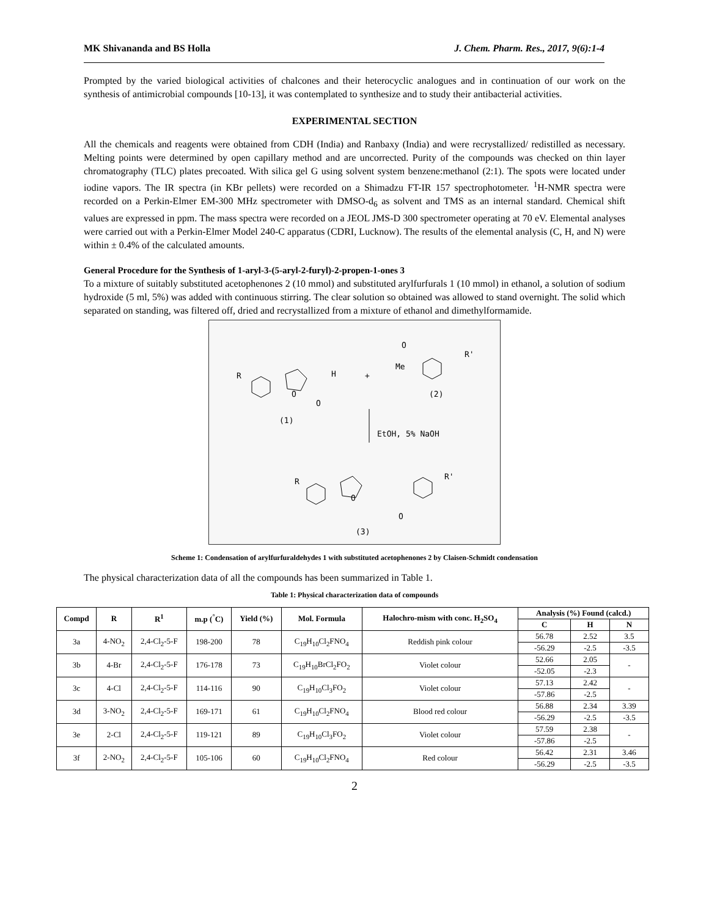MK Shivananda and BS Holla J. Chem. Pharm. Res., 2017, 9(6):1-4
Prompted by the varied biological activities of chalcones and their heterocyclic analogues and in continuation of our work on the synthesis of antimicrobial compounds [10-13], it was contemplated to synthesize and to study their antibacterial activities.
EXPERIMENTAL SECTION
All the chemicals and reagents were obtained from CDH (India) and Ranbaxy (India) and were recrystallized/ redistilled as necessary. Melting points were determined by open capillary method and are uncorrected. Purity of the compounds was checked on thin layer chromatography (TLC) plates precoated. With silica gel G using solvent system benzene:methanol (2:1). The spots were located under iodine vapors. The IR spectra (in KBr pellets) were recorded on a Shimadzu FT-IR 157 spectrophotometer. <sup>1</sup>H-NMR spectra were recorded on a Perkin-Elmer EM-300 MHz spectrometer with DMSO-d<sub>6</sub> as solvent and TMS as an internal standard. Chemical shift values are expressed in ppm. The mass spectra were recorded on a JEOL JMS-D 300 spectrometer operating at 70 eV. Elemental analyses were carried out with a Perkin-Elmer Model 240-C apparatus (CDRI, Lucknow). The results of the elemental analysis (C, H, and N) were within ± 0.4% of the calculated amounts.
General Procedure for the Synthesis of 1-aryl-3-(5-aryl-2-furyl)-2-propen-1-ones 3
To a mixture of suitably substituted acetophenones 2 (10 mmol) and substituted arylfurfurals 1 (10 mmol) in ethanol, a solution of sodium hydroxide (5 ml, 5%) was added with continuous stirring. The clear solution so obtained was allowed to stand overnight. The solid which separated on standing, was filtered off, dried and recrystallized from a mixture of ethanol and dimethylformamide.
R
O
H
O
+
Me
O
R'
(2)
(1)
EtOH, 5% NaOH
R
O
R'
O
(3)
Scheme 1: Condensation of arylfurfuraldehydes 1 with substituted acetophenones 2 by Claisen-Schmidt condensation
The physical characterization data of all the compounds has been summarized in Table 1.
Table 1: Physical characterization data of compounds
| Compd | R | R<sup>1</sup> | m.p (<sup>°</sup>C) | Yield (%) | Mol. Formula | Halochro-mism with conc. H<sub>2</sub>SO<sub>4</sub> | Analysis (%) Found (calcd.) | | |
| --- | --- | --- | --- | --- | --- | --- | --- | --- | --- |
| | | | | | | | C | H | N |
| 3a | 4-NO<sub>2</sub> | 2,4-Cl<sub>2</sub>-5-F | 198-200 | 78 | C<sub>19</sub>H<sub>10</sub>Cl<sub>2</sub>FNO<sub>4</sub> | Reddish pink colour | 56.78 | 2.52 | 3.5 |
| | | | | | | | -56.29 | -2.5 | -3.5 |
| 3b | 4-Br | 2,4-Cl<sub>2</sub>-5-F | 176-178 | 73 | C<sub>19</sub>H<sub>10</sub>BrCl<sub>2</sub>FO<sub>2</sub> | Violet colour | 52.66 | 2.05 | - |
| | | | | | | | -52.05 | -2.3 | |
| 3c | 4-Cl | 2,4-Cl<sub>2</sub>-5-F | 114-116 | 90 | C<sub>19</sub>H<sub>10</sub>Cl<sub>3</sub>FO<sub>2</sub> | Violet colour | 57.13 | 2.42 | - |
| | | | | | | | -57.86 | -2.5 | |
| 3d | 3-NO<sub>2</sub> | 2,4-Cl<sub>2</sub>-5-F | 169-171 | 61 | C<sub>19</sub>H<sub>10</sub>Cl<sub>2</sub>FNO<sub>4</sub> | Blood red colour | 56.88 | 2.34 | 3.39 |
| | | | | | | | -56.29 | -2.5 | -3.5 |
| 3e | 2-Cl | 2,4-Cl<sub>2</sub>-5-F | 119-121 | 89 | C<sub>19</sub>H<sub>10</sub>Cl<sub>3</sub>FO<sub>2</sub> | Violet colour | 57.59 | 2.38 | - |
| | | | | | | | -57.86 | -2.5 | |
| 3f | 2-NO<sub>2</sub> | 2,4-Cl<sub>2</sub>-5-F | 105-106 | 60 | C<sub>19</sub>H<sub>10</sub>Cl<sub>2</sub>FNO<sub>4</sub> | Red colour | 56.42 | 2.31 | 3.46 |
| | | | | | | | -56.29 | -2.5 | -3.5 |
2